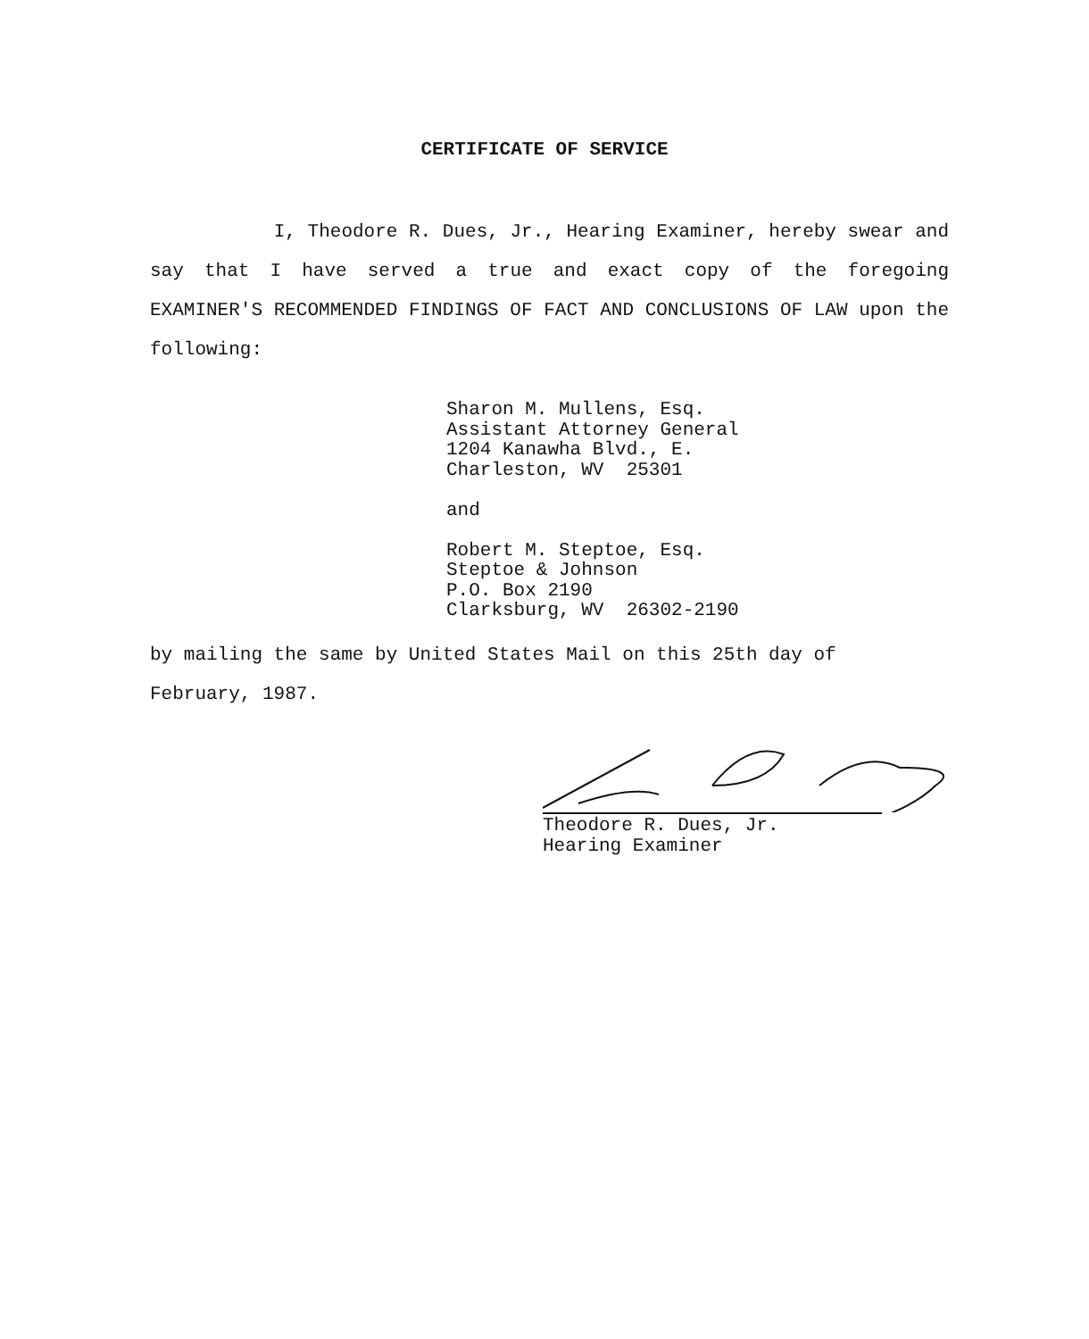CERTIFICATE OF SERVICE
I, Theodore R. Dues, Jr., Hearing Examiner, hereby swear and say that I have served a true and exact copy of the foregoing EXAMINER'S RECOMMENDED FINDINGS OF FACT AND CONCLUSIONS OF LAW upon the following:
Sharon M. Mullens, Esq.
Assistant Attorney General
1204 Kanawha Blvd., E.
Charleston, WV 25301
and
Robert M. Steptoe, Esq.
Steptoe & Johnson
P.O. Box 2190
Clarksburg, WV 26302-2190
by mailing the same by United States Mail on this 25th day of
February, 1987.
Theodore R. Dues, Jr.
Hearing Examiner